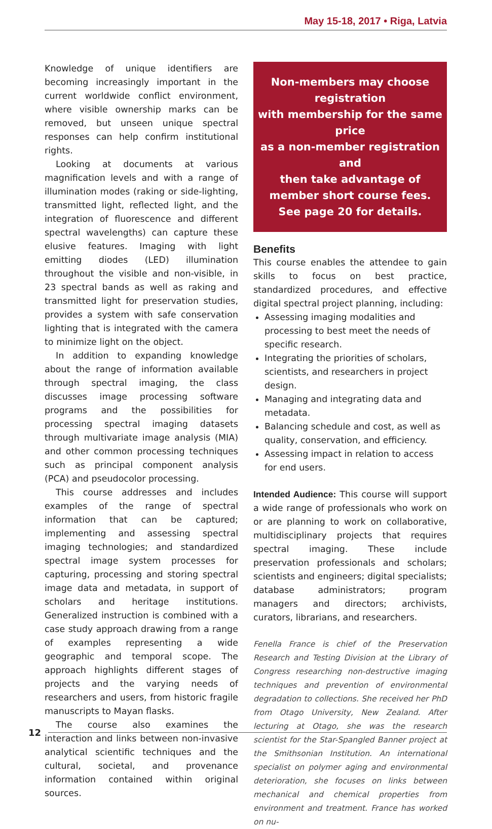May 15-18, 2017 • Riga, Latvia
Knowledge of unique identifiers are becoming increasingly important in the current worldwide conflict environment, where visible ownership marks can be removed, but unseen unique spectral responses can help confirm institutional rights.
Looking at documents at various magnification levels and with a range of illumination modes (raking or side-lighting, transmitted light, reflected light, and the integration of fluorescence and different spectral wavelengths) can capture these elusive features. Imaging with light emitting diodes (LED) illumination throughout the visible and non-visible, in 23 spectral bands as well as raking and transmitted light for preservation studies, provides a system with safe conservation lighting that is integrated with the camera to minimize light on the object.
In addition to expanding knowledge about the range of information available through spectral imaging, the class discusses image processing software programs and the possibilities for processing spectral imaging datasets through multivariate image analysis (MIA) and other common processing techniques such as principal component analysis (PCA) and pseudocolor processing.
This course addresses and includes examples of the range of spectral information that can be captured; implementing and assessing spectral imaging technologies; and standardized spectral image system processes for capturing, processing and storing spectral image data and metadata, in support of scholars and heritage institutions. Generalized instruction is combined with a case study approach drawing from a range of examples representing a wide geographic and temporal scope. The approach highlights different stages of projects and the varying needs of researchers and users, from historic fragile manuscripts to Mayan flasks.
The course also examines the interaction and links between non-invasive analytical scientific techniques and the cultural, societal, and provenance information contained within original sources.
Non-members may choose registration
with membership for the same price
as a non-member registration and
then take advantage of
member short course fees.
See page 20 for details.
Benefits
This course enables the attendee to gain skills to focus on best practice, standardized procedures, and effective digital spectral project planning, including:
Assessing imaging modalities and processing to best meet the needs of specific research.
Integrating the priorities of scholars, scientists, and researchers in project design.
Managing and integrating data and metadata.
Balancing schedule and cost, as well as quality, conservation, and efficiency.
Assessing impact in relation to access for end users.
Intended Audience: This course will support a wide range of professionals who work on or are planning to work on collaborative, multidisciplinary projects that requires spectral imaging. These include preservation professionals and scholars; scientists and engineers; digital specialists; database administrators; program managers and directors; archivists, curators, librarians, and researchers.
Fenella France is chief of the Preservation Research and Testing Division at the Library of Congress researching non-destructive imaging techniques and prevention of environmental degradation to collections. She received her PhD from Otago University, New Zealand. After lecturing at Otago, she was the research scientist for the Star-Spangled Banner project at the Smithsonian Institution. An international specialist on polymer aging and environmental deterioration, she focuses on links between mechanical and chemical properties from environment and treatment. France has worked on nu-
12